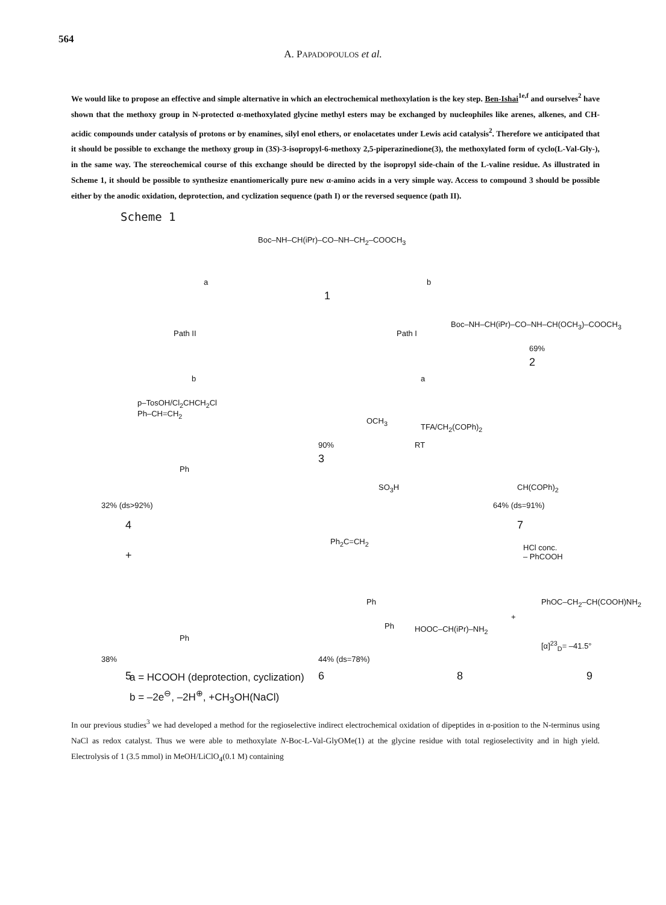564
A. PAPADOPOULOS et al.
We would like to propose an effective and simple alternative in which an electrochemical methoxylation is the key step. Ben-Ishai<sup>1e,f</sup> and ourselves<sup>2</sup> have shown that the methoxy group in N-protected α-methoxylated glycine methyl esters may be exchanged by nucleophiles like arenes, alkenes, and CH-acidic compounds under catalysis of protons or by enamines, silyl enol ethers, or enolacetates under Lewis acid catalysis<sup>2</sup>. Therefore we anticipated that it should be possible to exchange the methoxy group in (3S)-3-isopropyl-6-methoxy 2,5-piperazinedione(3), the methoxylated form of cyclo(L-Val-Gly-), in the same way. The stereochemical course of this exchange should be directed by the isopropyl side-chain of the L-valine residue. As illustrated in Scheme 1, it should be possible to synthesize enantiomerically pure new α-amino acids in a very simple way. Access to compound 3 should be possible either by the anodic oxidation, deprotection, and cyclization sequence (path I) or the reversed sequence (path II).
Scheme 1
Boc–NH–CH(iPr)–CO–NH–CH<sub>2</sub>–COOCH<sub>3</sub>
1
a b
Path II Path I
Boc–NH–CH(iPr)–CO–NH–CH(OCH<sub>3</sub>)–COOCH<sub>3</sub>
69%
2
b a
OCH<sub>3</sub>
90%
3
p–TosOH/Cl<sub>2</sub>CHCH<sub>2</sub>Cl
Ph–CH=CH<sub>2</sub>
TFA/CH<sub>2</sub>(COPh)<sub>2</sub>
RT
Ph
32% (ds>92%)
4
+
SO<sub>3</sub>H
Ph<sub>2</sub>C=CH<sub>2</sub>
CH(COPh)<sub>2</sub>
64% (ds=91%)
7
HCl conc.
– PhCOOH
Ph
38%
5
Ph
Ph
44% (ds=78%)
6
HOOC–CH(iPr)–NH<sub>2</sub>
+
PhOC–CH<sub>2</sub>–CH(COOH)NH<sub>2</sub>
[α]<sup>23</sup><sub>D</sub>= –41.5°
8 9
a = HCOOH (deprotection, cyclization)
b = –2e<sup>⊖</sup>, –2H<sup>⊕</sup>, +CH<sub>3</sub>OH(NaCl)
In our previous studies<sup>3</sup> we had developed a method for the regioselective indirect electrochemical oxidation of dipeptides in α-position to the N-terminus using NaCl as redox catalyst. Thus we were able to methoxylate N-Boc-L-Val-GlyOMe(1) at the glycine residue with total regioselectivity and in high yield. Electrolysis of 1 (3.5 mmol) in MeOH/LiClO<sub>4</sub>(0.1 M) containing